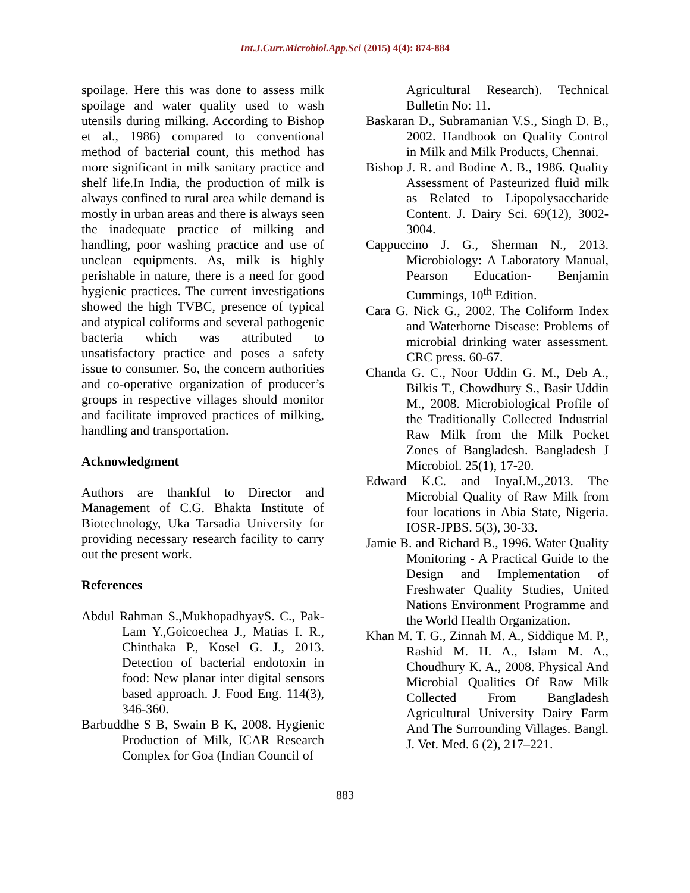Int.J.Curr.Microbiol.App.Sci (2015) 4(4): 874-884
spoilage. Here this was done to assess milk spoilage and water quality used to wash utensils during milking. According to Bishop et al., 1986) compared to conventional method of bacterial count, this method has more significant in milk sanitary practice and shelf life.In India, the production of milk is always confined to rural area while demand is mostly in urban areas and there is always seen the inadequate practice of milking and handling, poor washing practice and use of unclean equipments. As, milk is highly perishable in nature, there is a need for good hygienic practices. The current investigations showed the high TVBC, presence of typical and atypical coliforms and several pathogenic bacteria which was attributed to unsatisfactory practice and poses a safety issue to consumer. So, the concern authorities and co-operative organization of producer’s groups in respective villages should monitor and facilitate improved practices of milking, handling and transportation.
Acknowledgment
Authors are thankful to Director and Management of C.G. Bhakta Institute of Biotechnology, Uka Tarsadia University for providing necessary research facility to carry out the present work.
References
Abdul Rahman S.,MukhopadhyayS. C., Pak-Lam Y.,Goicoechea J., Matias I. R., Chinthaka P., Kosel G. J., 2013. Detection of bacterial endotoxin in food: New planar inter digital sensors based approach. J. Food Eng. 114(3), 346-360.
Barbuddhe S B, Swain B K, 2008. Hygienic Production of Milk, ICAR Research Complex for Goa (Indian Council of
Agricultural Research). Technical Bulletin No: 11.
Baskaran D., Subramanian V.S., Singh D. B., 2002. Handbook on Quality Control in Milk and Milk Products, Chennai.
Bishop J. R. and Bodine A. B., 1986. Quality Assessment of Pasteurized fluid milk as Related to Lipopolysaccharide Content. J. Dairy Sci. 69(12), 3002-3004.
Cappuccino J. G., Sherman N., 2013. Microbiology: A Laboratory Manual, Pearson Education- Benjamin Cummings, 10<sup>th</sup> Edition.
Cara G. Nick G., 2002. The Coliform Index and Waterborne Disease: Problems of microbial drinking water assessment. CRC press. 60-67.
Chanda G. C., Noor Uddin G. M., Deb A., Bilkis T., Chowdhury S., Basir Uddin M., 2008. Microbiological Profile of the Traditionally Collected Industrial Raw Milk from the Milk Pocket Zones of Bangladesh. Bangladesh J Microbiol. 25(1), 17-20.
Edward K.C. and InyaI.M.,2013. The Microbial Quality of Raw Milk from four locations in Abia State, Nigeria. IOSR-JPBS. 5(3), 30-33.
Jamie B. and Richard B., 1996. Water Quality Monitoring - A Practical Guide to the Design and Implementation of Freshwater Quality Studies, United Nations Environment Programme and the World Health Organization.
Khan M. T. G., Zinnah M. A., Siddique M. P., Rashid M. H. A., Islam M. A., Choudhury K. A., 2008. Physical And Microbial Qualities Of Raw Milk Collected From Bangladesh Agricultural University Dairy Farm And The Surrounding Villages. Bangl. J. Vet. Med. 6 (2), 217–221.
883